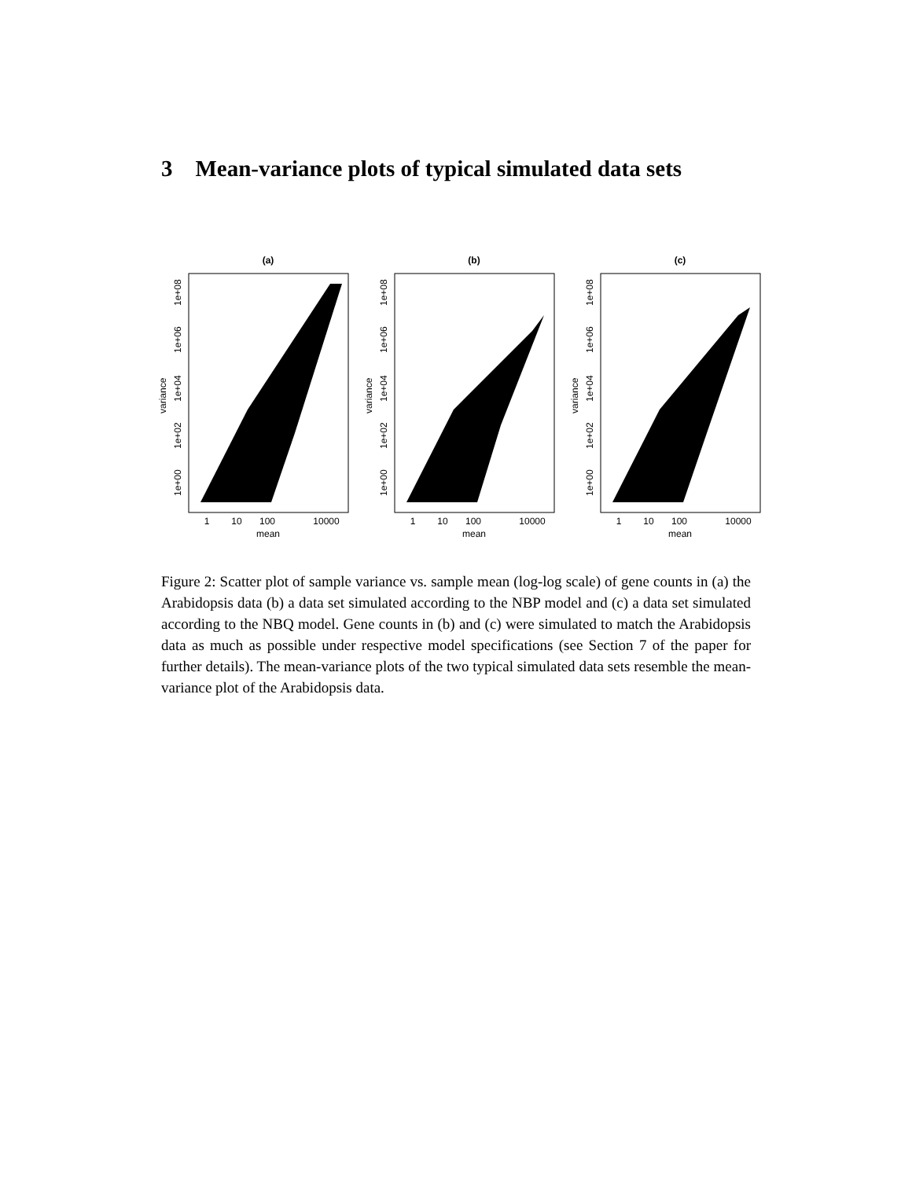3 Mean-variance plots of typical simulated data sets
(a)
1
10
100
10000
mean
1e+00
1e+02
1e+04
1e+06
1e+08
variance
(b)
1
10
100
10000
mean
1e+00
1e+02
1e+04
1e+06
1e+08
variance
(c)
1
10
100
10000
mean
1e+00
1e+02
1e+04
1e+06
1e+08
variance
Figure 2: Scatter plot of sample variance vs. sample mean (log-log scale) of gene counts in (a) the Arabidopsis data (b) a data set simulated according to the NBP model and (c) a data set simulated according to the NBQ model. Gene counts in (b) and (c) were simulated to match the Arabidopsis data as much as possible under respective model specifications (see Section 7 of the paper for further details). The mean-variance plots of the two typical simulated data sets resemble the mean-variance plot of the Arabidopsis data.